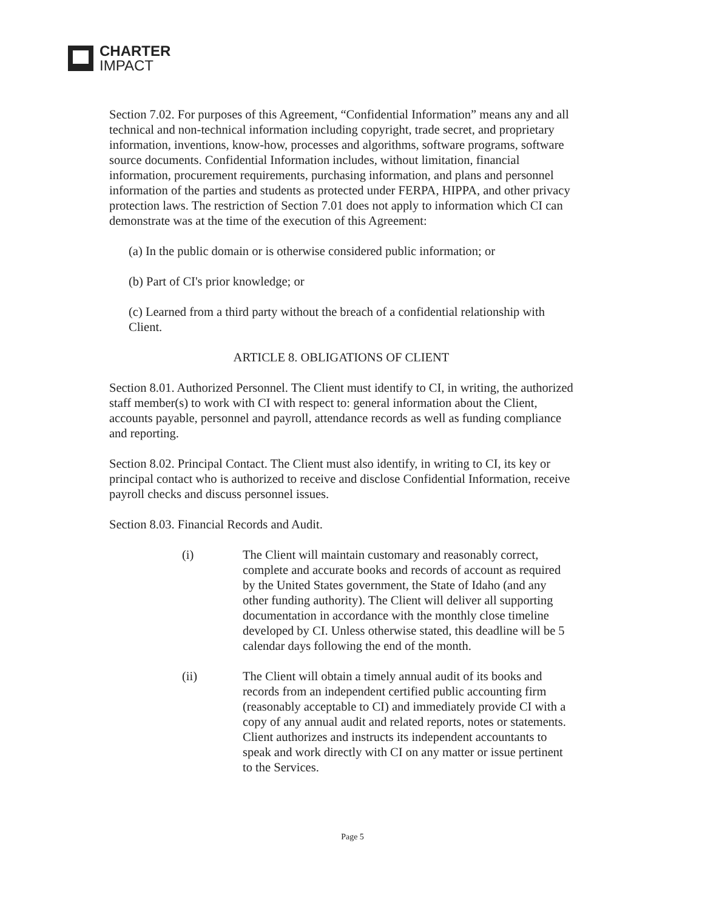CHARTER
IMPACT
Section 7.02. For purposes of this Agreement, “Confidential Information” means any and all technical and non-technical information including copyright, trade secret, and proprietary information, inventions, know-how, processes and algorithms, software programs, software source documents. Confidential Information includes, without limitation, financial information, procurement requirements, purchasing information, and plans and personnel information of the parties and students as protected under FERPA, HIPPA, and other privacy protection laws. The restriction of Section 7.01 does not apply to information which CI can demonstrate was at the time of the execution of this Agreement:
(a) In the public domain or is otherwise considered public information; or
(b) Part of CI's prior knowledge; or
(c) Learned from a third party without the breach of a confidential relationship with Client.
ARTICLE 8. OBLIGATIONS OF CLIENT
Section 8.01. Authorized Personnel. The Client must identify to CI, in writing, the authorized staff member(s) to work with CI with respect to: general information about the Client, accounts payable, personnel and payroll, attendance records as well as funding compliance and reporting.
Section 8.02. Principal Contact. The Client must also identify, in writing to CI, its key or principal contact who is authorized to receive and disclose Confidential Information, receive payroll checks and discuss personnel issues.
Section 8.03. Financial Records and Audit.
(i) The Client will maintain customary and reasonably correct, complete and accurate books and records of account as required by the United States government, the State of Idaho (and any other funding authority). The Client will deliver all supporting documentation in accordance with the monthly close timeline developed by CI. Unless otherwise stated, this deadline will be 5 calendar days following the end of the month.
(ii) The Client will obtain a timely annual audit of its books and records from an independent certified public accounting firm (reasonably acceptable to CI) and immediately provide CI with a copy of any annual audit and related reports, notes or statements. Client authorizes and instructs its independent accountants to speak and work directly with CI on any matter or issue pertinent to the Services.
Page 5